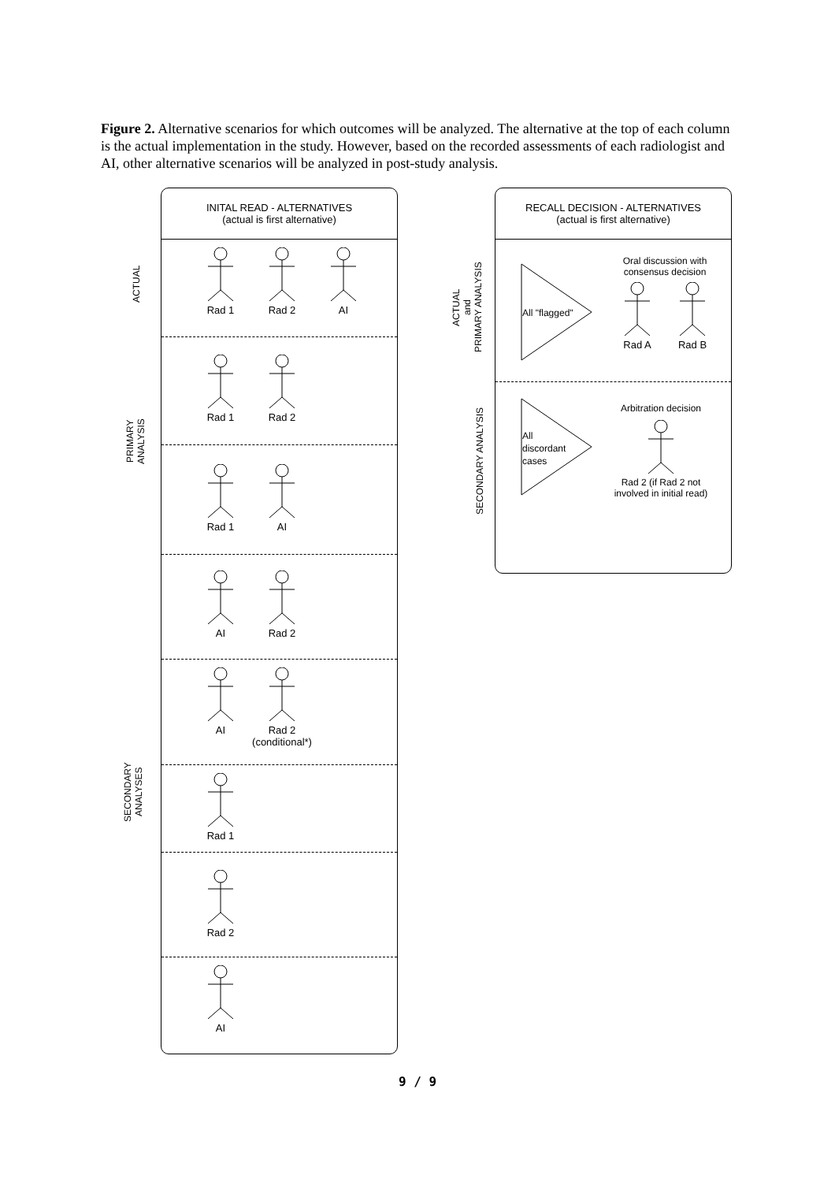Figure 2. Alternative scenarios for which outcomes will be analyzed. The alternative at the top of each column is the actual implementation in the study. However, based on the recorded assessments of each radiologist and AI, other alternative scenarios will be analyzed in post-study analysis.
ACTUAL
PRIMARY
ANALYSIS
SECONDARY
ANALYSES
INITAL READ - ALTERNATIVES
(actual is first alternative)
Rad 1 Rad 2 AI
Rad 1 Rad 2
Rad 1 AI
AI Rad 2
AI Rad 2
(conditional*)
Rad 1
Rad 2
AI
ACTUAL
and
PRIMARY ANALYSIS
SECONDARY ANALYSIS
RECALL DECISION - ALTERNATIVES
(actual is first alternative)
All "flagged"
Oral discussion with consensus decision
Rad A Rad B
All
discordant
cases
Arbitration decisionRad 2 (if Rad 2 not involved in initial read)
9 / 9